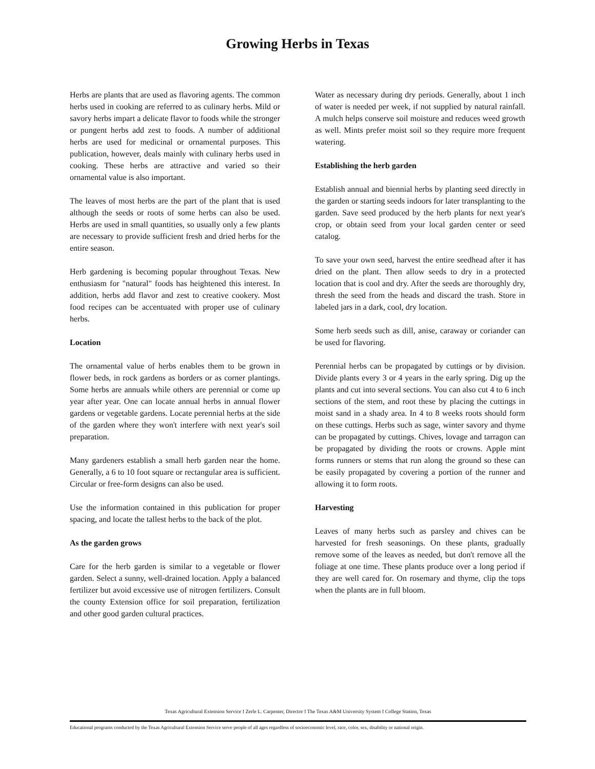Growing Herbs in Texas
Herbs are plants that are used as flavoring agents. The common herbs used in cooking are referred to as culinary herbs. Mild or savory herbs impart a delicate flavor to foods while the stronger or pungent herbs add zest to foods. A number of additional herbs are used for medicinal or ornamental purposes. This publication, however, deals mainly with culinary herbs used in cooking. These herbs are attractive and varied so their ornamental value is also important.
The leaves of most herbs are the part of the plant that is used although the seeds or roots of some herbs can also be used. Herbs are used in small quantities, so usually only a few plants are necessary to provide sufficient fresh and dried herbs for the entire season.
Herb gardening is becoming popular throughout Texas. New enthusiasm for "natural" foods has heightened this interest. In addition, herbs add flavor and zest to creative cookery. Most food recipes can be accentuated with proper use of culinary herbs.
Location
The ornamental value of herbs enables them to be grown in flower beds, in rock gardens as borders or as corner plantings. Some herbs are annuals while others are perennial or come up year after year. One can locate annual herbs in annual flower gardens or vegetable gardens. Locate perennial herbs at the side of the garden where they won't interfere with next year's soil preparation.
Many gardeners establish a small herb garden near the home. Generally, a 6 to 10 foot square or rectangular area is sufficient. Circular or free-form designs can also be used.
Use the information contained in this publication for proper spacing, and locate the tallest herbs to the back of the plot.
As the garden grows
Care for the herb garden is similar to a vegetable or flower garden. Select a sunny, well-drained location. Apply a balanced fertilizer but avoid excessive use of nitrogen fertilizers. Consult the county Extension office for soil preparation, fertilization and other good garden cultural practices.
Water as necessary during dry periods. Generally, about 1 inch of water is needed per week, if not supplied by natural rainfall. A mulch helps conserve soil moisture and reduces weed growth as well. Mints prefer moist soil so they require more frequent watering.
Establishing the herb garden
Establish annual and biennial herbs by planting seed directly in the garden or starting seeds indoors for later transplanting to the garden. Save seed produced by the herb plants for next year's crop, or obtain seed from your local garden center or seed catalog.
To save your own seed, harvest the entire seedhead after it has dried on the plant. Then allow seeds to dry in a protected location that is cool and dry. After the seeds are thoroughly dry, thresh the seed from the heads and discard the trash. Store in labeled jars in a dark, cool, dry location.
Some herb seeds such as dill, anise, caraway or coriander can be used for flavoring.
Perennial herbs can be propagated by cuttings or by division. Divide plants every 3 or 4 years in the early spring. Dig up the plants and cut into several sections. You can also cut 4 to 6 inch sections of the stem, and root these by placing the cuttings in moist sand in a shady area. In 4 to 8 weeks roots should form on these cuttings. Herbs such as sage, winter savory and thyme can be propagated by cuttings. Chives, lovage and tarragon can be propagated by dividing the roots or crowns. Apple mint forms runners or stems that run along the ground so these can be easily propagated by covering a portion of the runner and allowing it to form roots.
Harvesting
Leaves of many herbs such as parsley and chives can be harvested for fresh seasonings. On these plants, gradually remove some of the leaves as needed, but don't remove all the foliage at one time. These plants produce over a long period if they are well cared for. On rosemary and thyme, clip the tops when the plants are in full bloom.
Texas Agricultural Extension Service ! Zerle L. Carpenter, Director ! The Texas A&M University System ! College Station, Texas
Educational programs conducted by the Texas Agricultural Extension Service serve people of all ages regardless of socioeconomic level, race, color, sex, disability or national origin.